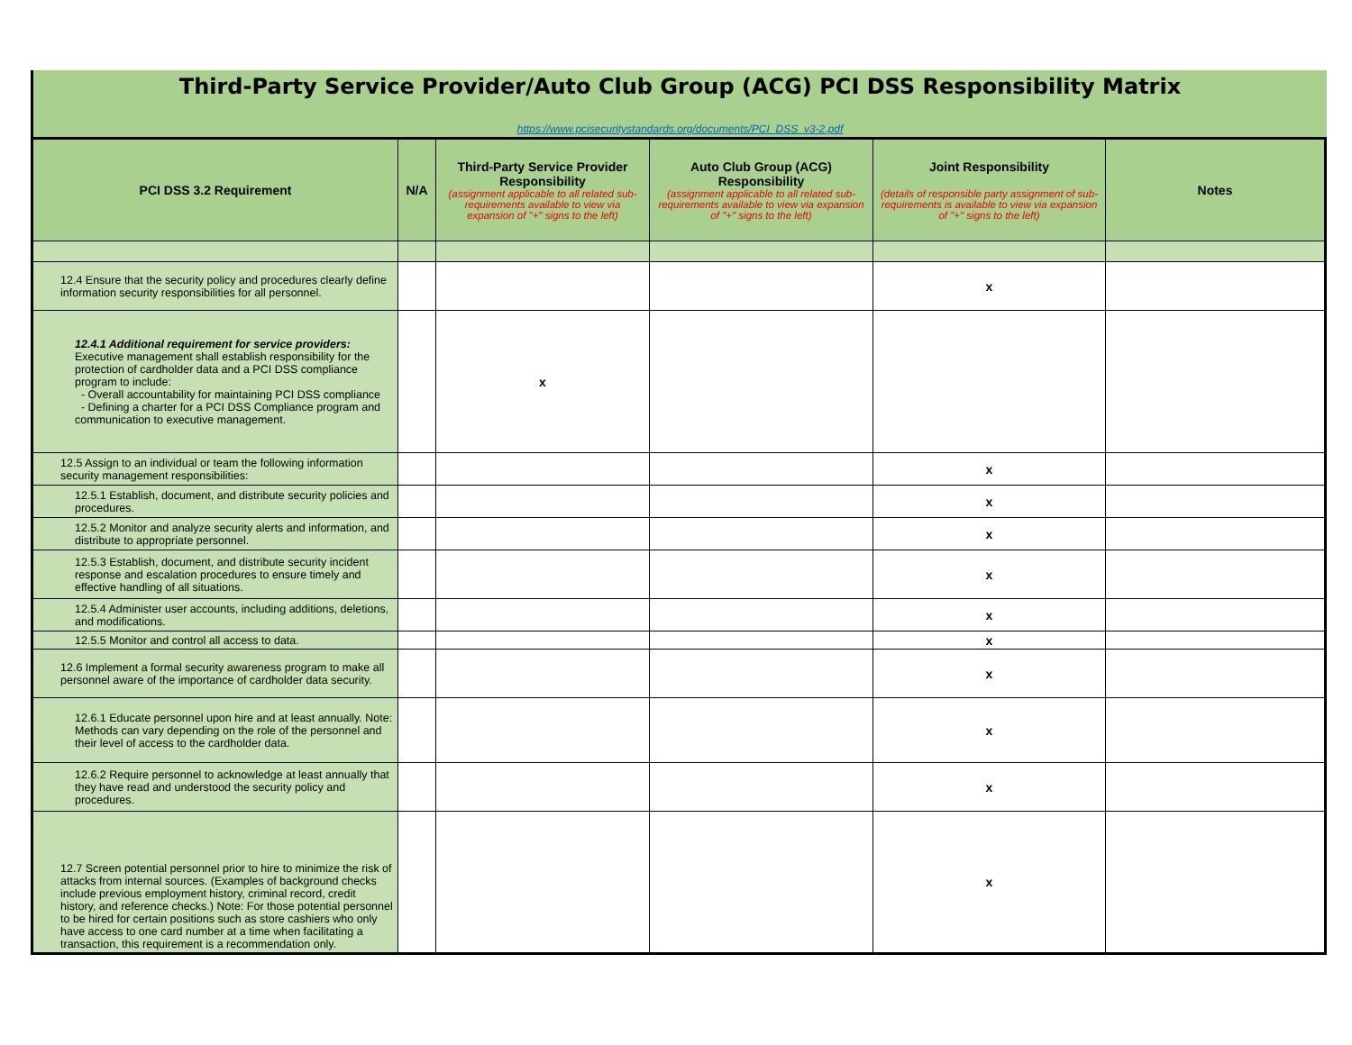Third-Party Service Provider/Auto Club Group (ACG) PCI DSS Responsibility Matrix
https://www.pcisecuritystandards.org/documents/PCI_DSS_v3-2.pdf
| PCI DSS 3.2 Requirement | N/A | Third-Party Service Provider Responsibility (assignment applicable to all related sub-requirements available to view via expansion of "+" signs to the left) | Auto Club Group (ACG) Responsibility (assignment applicable to all related sub-requirements available to view via expansion of "+" signs to the left) | Joint Responsibility (details of responsible party assignment of sub-requirements is available to view via expansion of "+" signs to the left) | Notes |
| --- | --- | --- | --- | --- | --- |
| 12.4 Ensure that the security policy and procedures clearly define information security responsibilities for all personnel. | | | | x | |
| 12.4.1 Additional requirement for service providers: Executive management shall establish responsibility for the protection of cardholder data and a PCI DSS compliance program to include: - Overall accountability for maintaining PCI DSS compliance - Defining a charter for a PCI DSS Compliance program and communication to executive management. | | x | | | |
| 12.5 Assign to an individual or team the following information security management responsibilities: | | | | x | |
| 12.5.1 Establish, document, and distribute security policies and procedures. | | | | x | |
| 12.5.2 Monitor and analyze security alerts and information, and distribute to appropriate personnel. | | | | x | |
| 12.5.3 Establish, document, and distribute security incident response and escalation procedures to ensure timely and effective handling of all situations. | | | | x | |
| 12.5.4 Administer user accounts, including additions, deletions, and modifications. | | | | x | |
| 12.5.5 Monitor and control all access to data. | | | | x | |
| 12.6 Implement a formal security awareness program to make all personnel aware of the importance of cardholder data security. | | | | x | |
| 12.6.1 Educate personnel upon hire and at least annually. Note: Methods can vary depending on the role of the personnel and their level of access to the cardholder data. | | | | x | |
| 12.6.2 Require personnel to acknowledge at least annually that they have read and understood the security policy and procedures. | | | | x | |
| 12.7 Screen potential personnel prior to hire to minimize the risk of attacks from internal sources. (Examples of background checks include previous employment history, criminal record, credit history, and reference checks.) Note: For those potential personnel to be hired for certain positions such as store cashiers who only have access to one card number at a time when facilitating a transaction, this requirement is a recommendation only. | | | | x | |